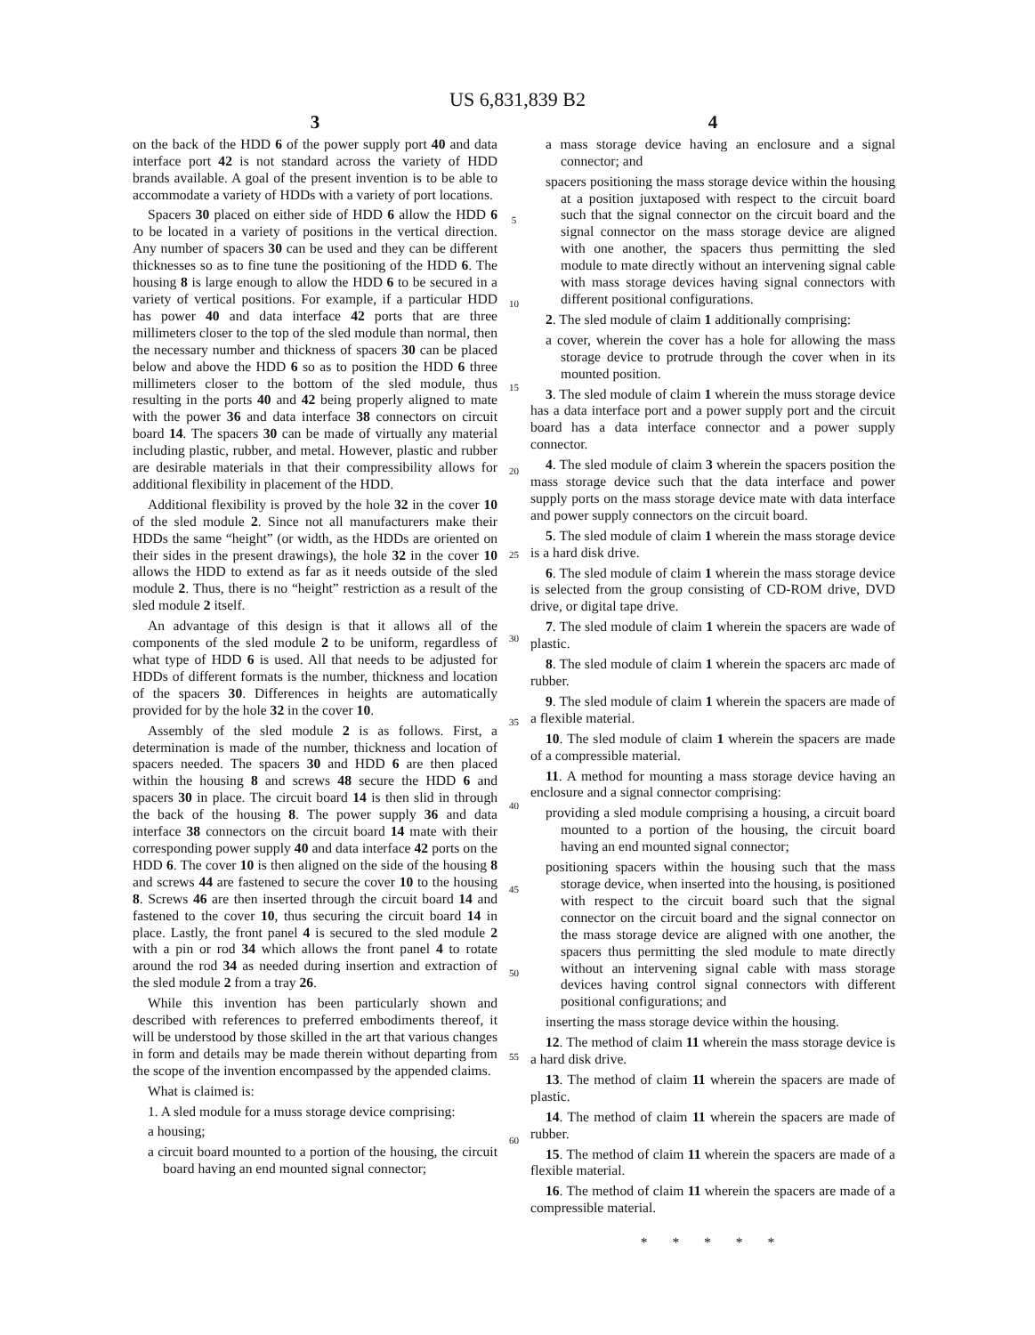US 6,831,839 B2
3
on the back of the HDD 6 of the power supply port 40 and data interface port 42 is not standard across the variety of HDD brands available. A goal of the present invention is to be able to accommodate a variety of HDDs with a variety of port locations.
Spacers 30 placed on either side of HDD 6 allow the HDD 6 to be located in a variety of positions in the vertical direction. Any number of spacers 30 can be used and they can be different thicknesses so as to fine tune the positioning of the HDD 6. The housing 8 is large enough to allow the HDD 6 to be secured in a variety of vertical positions. For example, if a particular HDD has power 40 and data interface 42 ports that are three millimeters closer to the top of the sled module than normal, then the necessary number and thickness of spacers 30 can be placed below and above the HDD 6 so as to position the HDD 6 three millimeters closer to the bottom of the sled module, thus resulting in the ports 40 and 42 being properly aligned to mate with the power 36 and data interface 38 connectors on circuit board 14. The spacers 30 can be made of virtually any material including plastic, rubber, and metal. However, plastic and rubber are desirable materials in that their compressibility allows for additional flexibility in placement of the HDD.
Additional flexibility is proved by the hole 32 in the cover 10 of the sled module 2. Since not all manufacturers make their HDDs the same “height” (or width, as the HDDs are oriented on their sides in the present drawings), the hole 32 in the cover 10 allows the HDD to extend as far as it needs outside of the sled module 2. Thus, there is no “height” restriction as a result of the sled module 2 itself.
An advantage of this design is that it allows all of the components of the sled module 2 to be uniform, regardless of what type of HDD 6 is used. All that needs to be adjusted for HDDs of different formats is the number, thickness and location of the spacers 30. Differences in heights are automatically provided for by the hole 32 in the cover 10.
Assembly of the sled module 2 is as follows. First, a determination is made of the number, thickness and location of spacers needed. The spacers 30 and HDD 6 are then placed within the housing 8 and screws 48 secure the HDD 6 and spacers 30 in place. The circuit board 14 is then slid in through the back of the housing 8. The power supply 36 and data interface 38 connectors on the circuit board 14 mate with their corresponding power supply 40 and data interface 42 ports on the HDD 6. The cover 10 is then aligned on the side of the housing 8 and screws 44 are fastened to secure the cover 10 to the housing 8. Screws 46 are then inserted through the circuit board 14 and fastened to the cover 10, thus securing the circuit board 14 in place. Lastly, the front panel 4 is secured to the sled module 2 with a pin or rod 34 which allows the front panel 4 to rotate around the rod 34 as needed during insertion and extraction of the sled module 2 from a tray 26.
While this invention has been particularly shown and described with references to preferred embodiments thereof, it will be understood by those skilled in the art that various changes in form and details may be made therein without departing from the scope of the invention encompassed by the appended claims.
What is claimed is:
1. A sled module for a muss storage device comprising:
a housing;
a circuit board mounted to a portion of the housing, the circuit board having an end mounted signal connector;
5
10
15
20
25
30
35
40
45
50
55
60
4
a mass storage device having an enclosure and a signal connector; and
spacers positioning the mass storage device within the housing at a position juxtaposed with respect to the circuit board such that the signal connector on the circuit board and the signal connector on the mass storage device are aligned with one another, the spacers thus permitting the sled module to mate directly without an intervening signal cable with mass storage devices having signal connectors with different positional configurations.
2. The sled module of claim 1 additionally comprising:
a cover, wherein the cover has a hole for allowing the mass storage device to protrude through the cover when in its mounted position.
3. The sled module of claim 1 wherein the muss storage device has a data interface port and a power supply port and the circuit board has a data interface connector and a power supply connector.
4. The sled module of claim 3 wherein the spacers position the mass storage device such that the data interface and power supply ports on the mass storage device mate with data interface and power supply connectors on the circuit board.
5. The sled module of claim 1 wherein the mass storage device is a hard disk drive.
6. The sled module of claim 1 wherein the mass storage device is selected from the group consisting of CD-ROM drive, DVD drive, or digital tape drive.
7. The sled module of claim 1 wherein the spacers are wade of plastic.
8. The sled module of claim 1 wherein the spacers arc made of rubber.
9. The sled module of claim 1 wherein the spacers are made of a flexible material.
10. The sled module of claim 1 wherein the spacers are made of a compressible material.
11. A method for mounting a mass storage device having an enclosure and a signal connector comprising:
providing a sled module comprising a housing, a circuit board mounted to a portion of the housing, the circuit board having an end mounted signal connector;
positioning spacers within the housing such that the mass storage device, when inserted into the housing, is positioned with respect to the circuit board such that the signal connector on the circuit board and the signal connector on the mass storage device are aligned with one another, the spacers thus permitting the sled module to mate directly without an intervening signal cable with mass storage devices having control signal connectors with different positional configurations; and
inserting the mass storage device within the housing.
12. The method of claim 11 wherein the mass storage device is a hard disk drive.
13. The method of claim 11 wherein the spacers are made of plastic.
14. The method of claim 11 wherein the spacers are made of rubber.
15. The method of claim 11 wherein the spacers are made of a flexible material.
16. The method of claim 11 wherein the spacers are made of a compressible material.
* * * * *